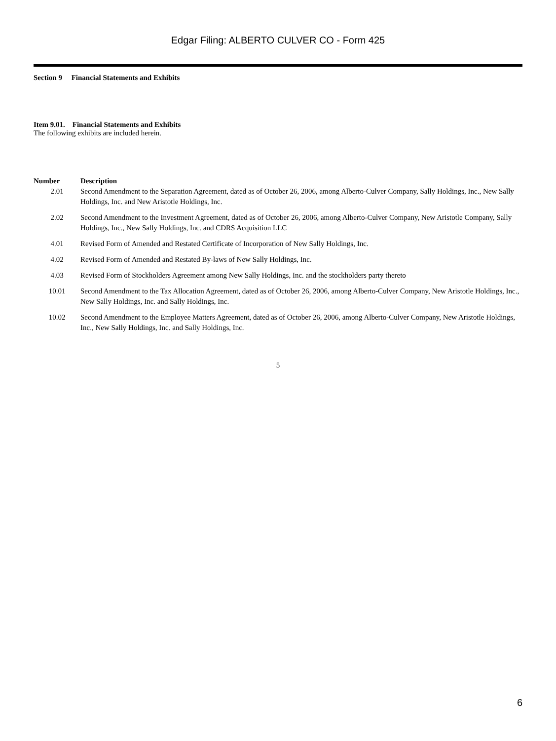Edgar Filing: ALBERTO CULVER CO - Form 425
Section 9 Financial Statements and Exhibits
Item 9.01. Financial Statements and Exhibits
The following exhibits are included herein.
| Number | Description |
| --- | --- |
| 2.01 | Second Amendment to the Separation Agreement, dated as of October 26, 2006, among Alberto-Culver Company, Sally Holdings, Inc., New Sally Holdings, Inc. and New Aristotle Holdings, Inc. |
| 2.02 | Second Amendment to the Investment Agreement, dated as of October 26, 2006, among Alberto-Culver Company, New Aristotle Company, Sally Holdings, Inc., New Sally Holdings, Inc. and CDRS Acquisition LLC |
| 4.01 | Revised Form of Amended and Restated Certificate of Incorporation of New Sally Holdings, Inc. |
| 4.02 | Revised Form of Amended and Restated By-laws of New Sally Holdings, Inc. |
| 4.03 | Revised Form of Stockholders Agreement among New Sally Holdings, Inc. and the stockholders party thereto |
| 10.01 | Second Amendment to the Tax Allocation Agreement, dated as of October 26, 2006, among Alberto-Culver Company, New Aristotle Holdings, Inc., New Sally Holdings, Inc. and Sally Holdings, Inc. |
| 10.02 | Second Amendment to the Employee Matters Agreement, dated as of October 26, 2006, among Alberto-Culver Company, New Aristotle Holdings, Inc., New Sally Holdings, Inc. and Sally Holdings, Inc. |
5
6